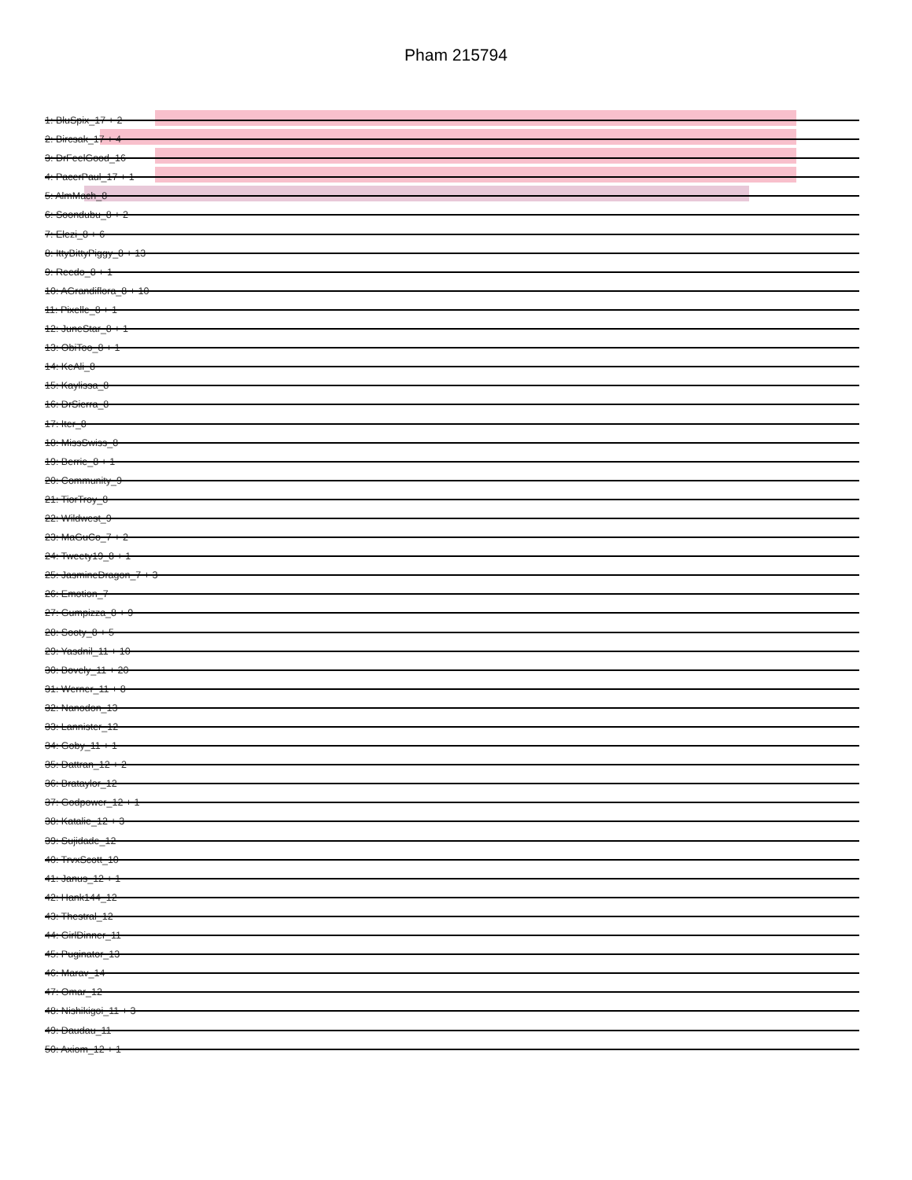Pham 215794
1: BluSpix_17 + 2
2: Bircsak_17 + 4
3: DrFeelGood_16
4: PacerPaul_17 + 1
5: AlmMach_8
6: Soondubu_8 + 2
7: Elezi_8 + 6
8: IttyBittyPiggy_8 + 13
9: Reedo_8 + 1
10: AGrandiflora_8 + 10
11: Pixelle_8 + 1
12: JuneStar_8 + 1
13: ObiToo_8 + 1
14: KeAli_8
15: Kaylissa_8
16: DrSierra_8
17: Iter_8
18: MissSwiss_8
19: Berrie_8 + 1
20: Community_9
21: TiorTroy_8
22: Wildwest_9
23: MaGuCo_7 + 2
24: Tweety19_8 + 1
25: JasmineDragon_7 + 3
26: Emotion_7
27: Gumpizza_8 + 9
28: Sooty_8 + 5
29: Yasdnil_11 + 10
30: Bovely_11 + 20
31: Werner_11 + 8
32: Nanodon_13
33: Lannister_12
34: Goby_11 + 1
35: Dattran_12 + 2
36: Brataylor_12
37: Godpower_12 + 1
38: Katalie_12 + 3
39: Sujidade_12
40: TrvxScott_10
41: Janus_12 + 1
42: Hank144_12
43: Thestral_12
44: GirlDinner_11
45: Puginator_13
46: Marav_14
47: Omar_12
48: Nishikigoi_11 + 3
49: Daudau_11
50: Axiom_12 + 1